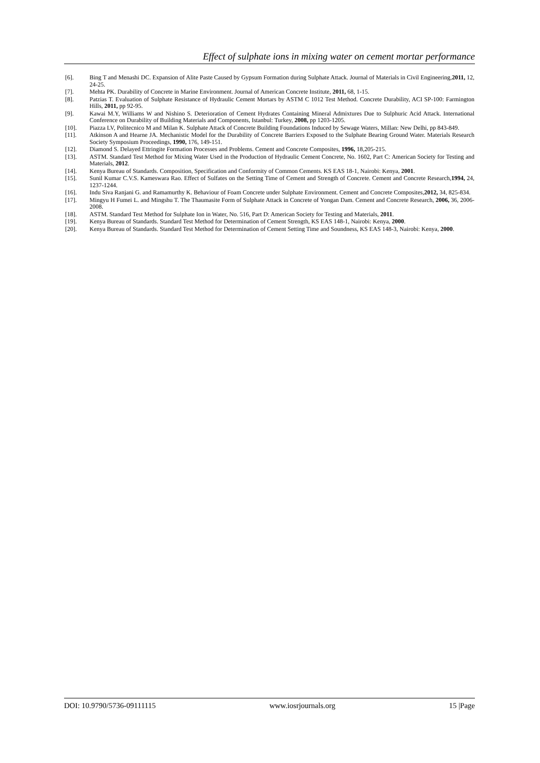Effect of sulphate ions in mixing water on cement mortar performance
[6]. Bing T and Menashi DC. Expansion of Alite Paste Caused by Gypsum Formation during Sulphate Attack. Journal of Materials in Civil Engineering,2011, 12, 24-25.
[7]. Mehta PK. Durability of Concrete in Marine Environment. Journal of American Concrete Institute, 2011, 68, 1-15.
[8]. Patzias T. Evaluation of Sulphate Resistance of Hydraulic Cement Mortars by ASTM C 1012 Test Method. Concrete Durability, ACI SP-100: Farmington Hills, 2011, pp 92-95.
[9]. Kawai M.Y, Williams W and Nishino S. Deterioration of Cement Hydrates Containing Mineral Admixtures Due to Sulphuric Acid Attack. International Conference on Durability of Building Materials and Components, Istanbul: Turkey, 2008, pp 1203-1205.
[10]. Piazza LV, Politecnico M and Milan K. Sulphate Attack of Concrete Building Foundations Induced by Sewage Waters, Millan: New Delhi, pp 843-849.
[11]. Atkinson A and Hearne JA. Mechanistic Model for the Durability of Concrete Barriers Exposed to the Sulphate Bearing Ground Water. Materials Research Society Symposium Proceedings, 1990, 176, 149-151.
[12]. Diamond S. Delayed Ettringite Formation Processes and Problems. Cement and Concrete Composites, 1996, 18,205-215.
[13]. ASTM. Standard Test Method for Mixing Water Used in the Production of Hydraulic Cement Concrete, No. 1602, Part C: American Society for Testing and Materials, 2012.
[14]. Kenya Bureau of Standards. Composition, Specification and Conformity of Common Cements. KS EAS 18-1, Nairobi: Kenya, 2001.
[15]. Sunil Kumar C.V.S. Kameswara Rao. Effect of Sulfates on the Setting Time of Cement and Strength of Concrete. Cement and Concrete Research,1994, 24, 1237-1244.
[16]. Indu Siva Ranjani G. and Ramamurthy K. Behaviour of Foam Concrete under Sulphate Environment. Cement and Concrete Composites,2012, 34, 825-834.
[17]. Mingyu H Fumei L. and Mingshu T. The Thaumasite Form of Sulphate Attack in Concrete of Yongan Dam. Cement and Concrete Research, 2006, 36, 2006-2008.
[18]. ASTM. Standard Test Method for Sulphate Ion in Water, No. 516, Part D: American Society for Testing and Materials, 2011.
[19]. Kenya Bureau of Standards. Standard Test Method for Determination of Cement Strength, KS EAS 148-1, Nairobi: Kenya, 2000.
[20]. Kenya Bureau of Standards. Standard Test Method for Determination of Cement Setting Time and Soundness, KS EAS 148-3, Nairobi: Kenya, 2000.
DOI: 10.9790/5736-09111115 www.iosrjournals.org 15 |Page